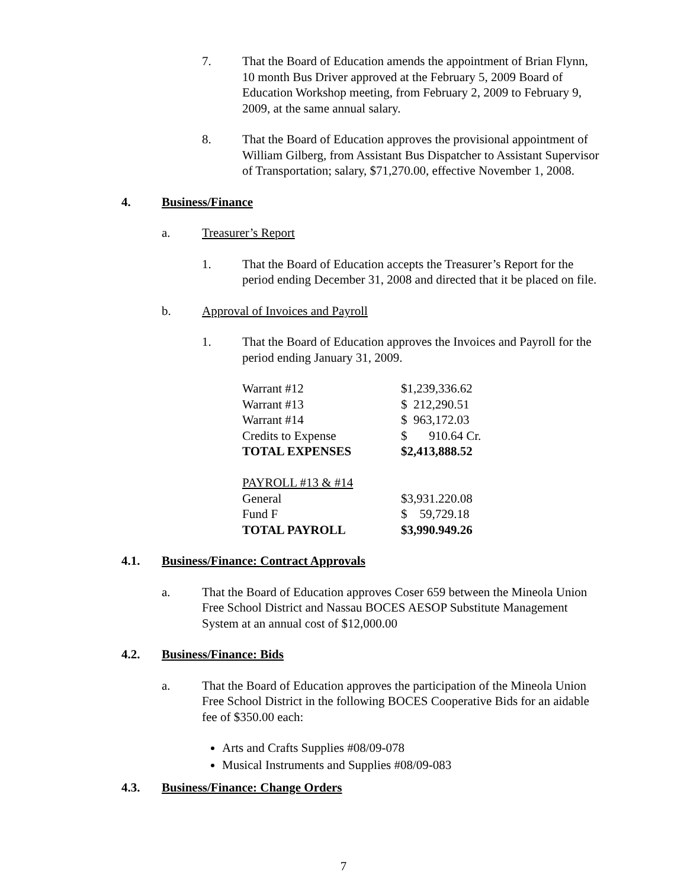7. That the Board of Education amends the appointment of Brian Flynn, 10 month Bus Driver approved at the February 5, 2009 Board of Education Workshop meeting, from February 2, 2009 to February 9, 2009, at the same annual salary.
8. That the Board of Education approves the provisional appointment of William Gilberg, from Assistant Bus Dispatcher to Assistant Supervisor of Transportation; salary, $71,270.00, effective November 1, 2008.
4. Business/Finance
a. Treasurer’s Report
1. That the Board of Education accepts the Treasurer’s Report for the period ending December 31, 2008 and directed that it be placed on file.
b. Approval of Invoices and Payroll
1. That the Board of Education approves the Invoices and Payroll for the period ending January 31, 2009.
| Warrant #12 | $1,239,336.62 |
| Warrant #13 | $ 212,290.51 |
| Warrant #14 | $ 963,172.03 |
| Credits to Expense | $ 910.64 Cr. |
| TOTAL EXPENSES | $2,413,888.52 |
| PAYROLL #13 & #14 | |
| General | $3,931.220.08 |
| Fund F | $ 59,729.18 |
| TOTAL PAYROLL | $3,990.949.26 |
4.1. Business/Finance: Contract Approvals
a. That the Board of Education approves Coser 659 between the Mineola Union Free School District and Nassau BOCES AESOP Substitute Management System at an annual cost of $12,000.00
4.2. Business/Finance: Bids
a. That the Board of Education approves the participation of the Mineola Union Free School District in the following BOCES Cooperative Bids for an aidable fee of $350.00 each:
Arts and Crafts Supplies #08/09-078
Musical Instruments and Supplies #08/09-083
4.3. Business/Finance: Change Orders
7